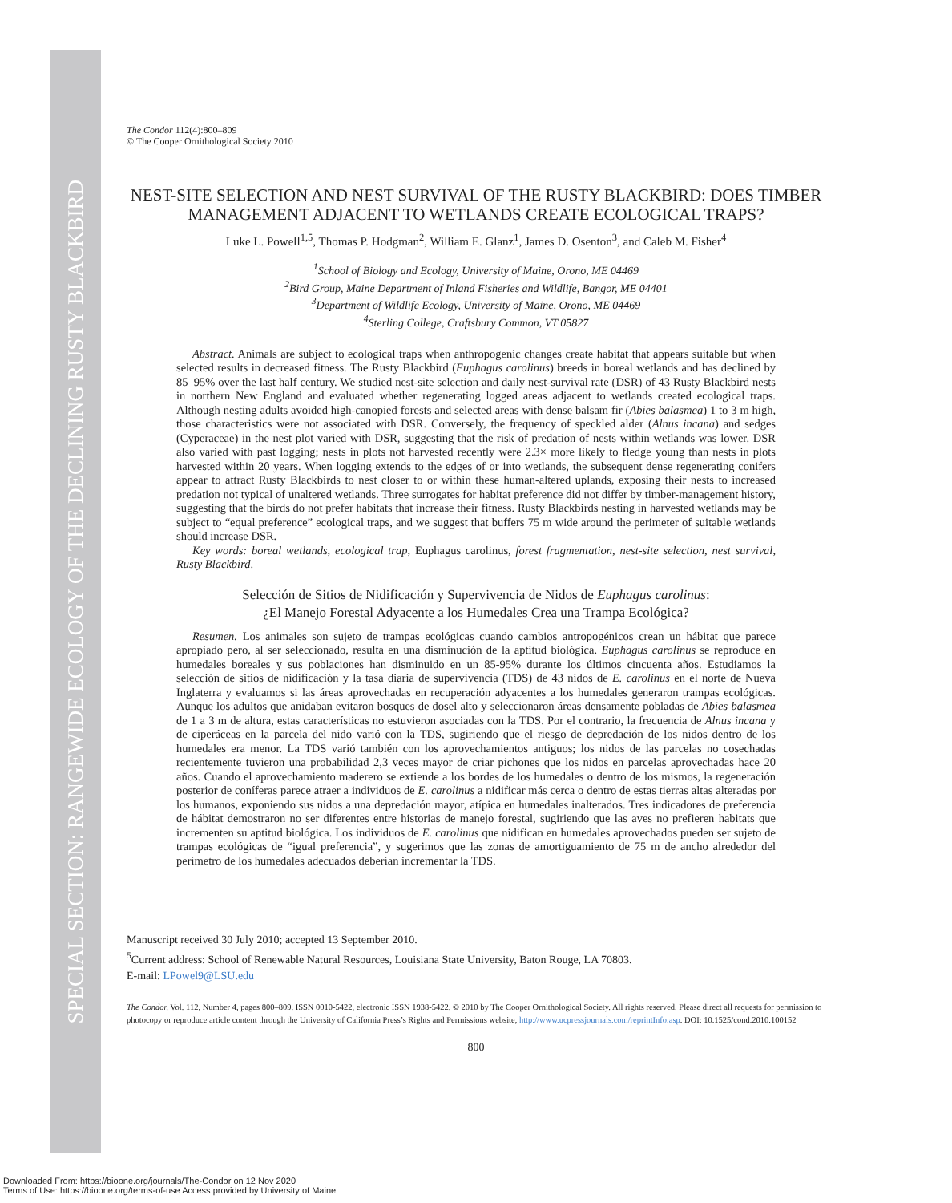SPECIAL SECTION: RANGEWIDE ECOLOGY OF THE DECLINING RUSTY BLACKBIRD
The Condor 112(4):800–809
© The Cooper Ornithological Society 2010
NEST-SITE SELECTION AND NEST SURVIVAL OF THE RUSTY BLACKBIRD: DOES TIMBER MANAGEMENT ADJACENT TO WETLANDS CREATE ECOLOGICAL TRAPS?
Luke L. Powell<sup>1,5</sup>, Thomas P. Hodgman<sup>2</sup>, William E. Glanz<sup>1</sup>, James D. Osenton<sup>3</sup>, and Caleb M. Fisher<sup>4</sup>
<sup>1</sup> School of Biology and Ecology, University of Maine, Orono, ME 04469
<sup>2</sup> Bird Group, Maine Department of Inland Fisheries and Wildlife, Bangor, ME 04401
<sup>3</sup> Department of Wildlife Ecology, University of Maine, Orono, ME 04469
<sup>4</sup> Sterling College, Craftsbury Common, VT 05827
Abstract. Animals are subject to ecological traps when anthropogenic changes create habitat that appears suitable but when selected results in decreased fitness. The Rusty Blackbird (Euphagus carolinus) breeds in boreal wetlands and has declined by 85–95% over the last half century. We studied nest-site selection and daily nest-survival rate (DSR) of 43 Rusty Blackbird nests in northern New England and evaluated whether regenerating logged areas adjacent to wetlands created ecological traps. Although nesting adults avoided high-canopied forests and selected areas with dense balsam fir (Abies balasmea) 1 to 3 m high, those characteristics were not associated with DSR. Conversely, the frequency of speckled alder (Alnus incana) and sedges (Cyperaceae) in the nest plot varied with DSR, suggesting that the risk of predation of nests within wetlands was lower. DSR also varied with past logging; nests in plots not harvested recently were 2.3× more likely to fledge young than nests in plots harvested within 20 years. When logging extends to the edges of or into wetlands, the subsequent dense regenerating conifers appear to attract Rusty Blackbirds to nest closer to or within these human-altered uplands, exposing their nests to increased predation not typical of unaltered wetlands. Three surrogates for habitat preference did not differ by timber-management history, suggesting that the birds do not prefer habitats that increase their fitness. Rusty Blackbirds nesting in harvested wetlands may be subject to “equal preference” ecological traps, and we suggest that buffers 75 m wide around the perimeter of suitable wetlands should increase DSR.
Key words: boreal wetlands, ecological trap, Euphagus carolinus, forest fragmentation, nest-site selection, nest survival, Rusty Blackbird.
Selección de Sitios de Nidificación y Supervivencia de Nidos de Euphagus carolinus:
¿El Manejo Forestal Adyacente a los Humedales Crea una Trampa Ecológica?
Resumen. Los animales son sujeto de trampas ecológicas cuando cambios antropogénicos crean un hábitat que parece apropiado pero, al ser seleccionado, resulta en una disminución de la aptitud biológica. Euphagus carolinus se reproduce en humedales boreales y sus poblaciones han disminuido en un 85-95% durante los últimos cincuenta años. Estudiamos la selección de sitios de nidificación y la tasa diaria de supervivencia (TDS) de 43 nidos de E. carolinus en el norte de Nueva Inglaterra y evaluamos si las áreas aprovechadas en recuperación adyacentes a los humedales generaron trampas ecológicas. Aunque los adultos que anidaban evitaron bosques de dosel alto y seleccionaron áreas densamente pobladas de Abies balasmea de 1 a 3 m de altura, estas características no estuvieron asociadas con la TDS. Por el contrario, la frecuencia de Alnus incana y de ciperáceas en la parcela del nido varió con la TDS, sugiriendo que el riesgo de depredación de los nidos dentro de los humedales era menor. La TDS varió también con los aprovechamientos antiguos; los nidos de las parcelas no cosechadas recientemente tuvieron una probabilidad 2,3 veces mayor de criar pichones que los nidos en parcelas aprovechadas hace 20 años. Cuando el aprovechamiento maderero se extiende a los bordes de los humedales o dentro de los mismos, la regeneración posterior de coníferas parece atraer a individuos de E. carolinus a nidificar más cerca o dentro de estas tierras altas alteradas por los humanos, exponiendo sus nidos a una depredación mayor, atípica en humedales inalterados. Tres indicadores de preferencia de hábitat demostraron no ser diferentes entre historias de manejo forestal, sugiriendo que las aves no prefieren habitats que incrementen su aptitud biológica. Los individuos de E. carolinus que nidifican en humedales aprovechados pueden ser sujeto de trampas ecológicas de “igual preferencia”, y sugerimos que las zonas de amortiguamiento de 75 m de ancho alrededor del perímetro de los humedales adecuados deberían incrementar la TDS.
Manuscript received 30 July 2010; accepted 13 September 2010.
<sup>5</sup> Current address: School of Renewable Natural Resources, Louisiana State University, Baton Rouge, LA 70803.
E-mail: LPowel9@LSU.edu
The Condor, Vol. 112, Number 4, pages 800–809. ISSN 0010-5422, electronic ISSN 1938-5422. © 2010 by The Cooper Ornithological Society. All rights reserved. Please direct all requests for permission to photocopy or reproduce article content through the University of California Press’s Rights and Permissions website, http://www.ucpressjournals.com/reprintInfo.asp. DOI: 10.1525/cond.2010.100152
800
Downloaded From: https://bioone.org/journals/The-Condor on 12 Nov 2020
Terms of Use: https://bioone.org/terms-of-use Access provided by University of Maine